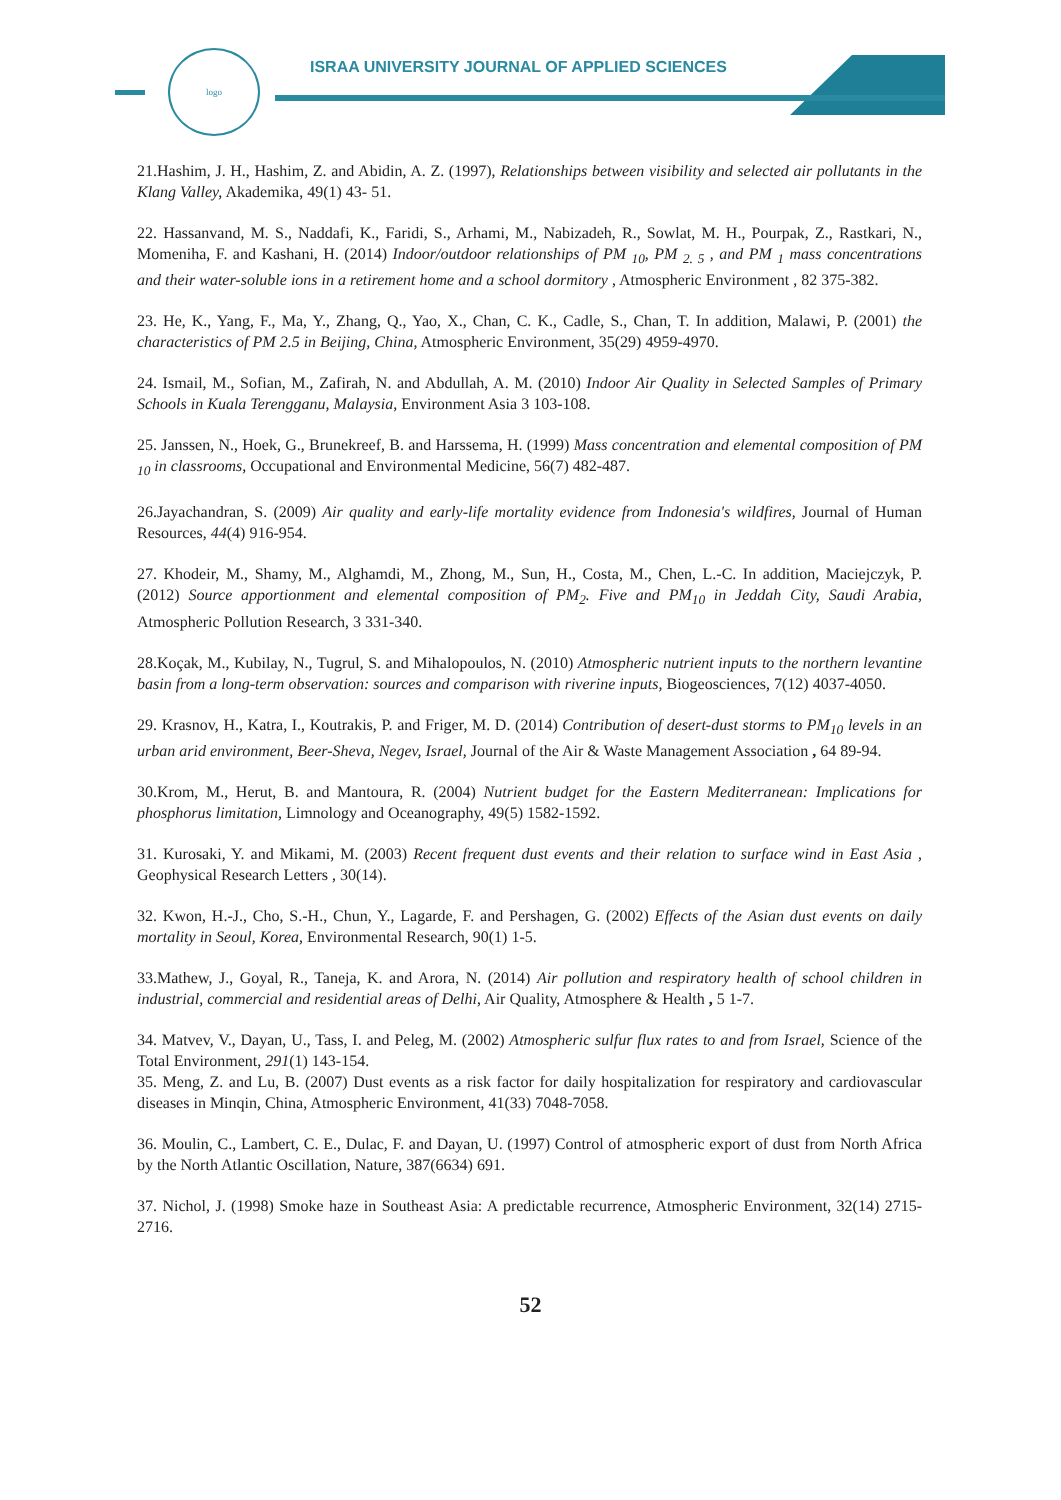logo
ISRAA UNIVERSITY JOURNAL OF APPLIED SCIENCES
21.Hashim, J. H., Hashim, Z. and Abidin, A. Z. (1997), Relationships between visibility and selected air pollutants in the Klang Valley, Akademika, 49(1) 43- 51.
22. Hassanvand, M. S., Naddafi, K., Faridi, S., Arhami, M., Nabizadeh, R., Sowlat, M. H., Pourpak, Z., Rastkari, N., Momeniha, F. and Kashani, H. (2014) Indoor/outdoor relationships of PM <sub>10</sub>, PM <sub>2. 5</sub> , and PM <sub>1</sub> mass concentrations and their water-soluble ions in a retirement home and a school dormitory , Atmospheric Environment , 82 375-382.
23. He, K., Yang, F., Ma, Y., Zhang, Q., Yao, X., Chan, C. K., Cadle, S., Chan, T. In addition, Malawi, P. (2001) the characteristics of PM 2.5 in Beijing, China, Atmospheric Environment, 35(29) 4959-4970.
24. Ismail, M., Sofian, M., Zafirah, N. and Abdullah, A. M. (2010) Indoor Air Quality in Selected Samples of Primary Schools in Kuala Terengganu, Malaysia, Environment Asia 3 103-108.
25. Janssen, N., Hoek, G., Brunekreef, B. and Harssema, H. (1999) Mass concentration and elemental composition of PM <sub>10</sub> in classrooms, Occupational and Environmental Medicine, 56(7) 482-487.
26.Jayachandran, S. (2009) Air quality and early-life mortality evidence from Indonesia's wildfires, Journal of Human Resources, 44(4) 916-954.
27. Khodeir, M., Shamy, M., Alghamdi, M., Zhong, M., Sun, H., Costa, M., Chen, L.-C. In addition, Maciejczyk, P. (2012) Source apportionment and elemental composition of PM<sub>2</sub>. Five and PM<sub>10</sub> in Jeddah City, Saudi Arabia, Atmospheric Pollution Research, 3 331-340.
28.Koçak, M., Kubilay, N., Tugrul, S. and Mihalopoulos, N. (2010) Atmospheric nutrient inputs to the northern levantine basin from a long-term observation: sources and comparison with riverine inputs, Biogeosciences, 7(12) 4037-4050.
29. Krasnov, H., Katra, I., Koutrakis, P. and Friger, M. D. (2014) Contribution of desert-dust storms to PM<sub>10</sub> levels in an urban arid environment, Beer-Sheva, Negev, Israel, Journal of the Air & Waste Management Association , 64 89-94.
30.Krom, M., Herut, B. and Mantoura, R. (2004) Nutrient budget for the Eastern Mediterranean: Implications for phosphorus limitation, Limnology and Oceanography, 49(5) 1582-1592.
31. Kurosaki, Y. and Mikami, M. (2003) Recent frequent dust events and their relation to surface wind in East Asia , Geophysical Research Letters , 30(14).
32. Kwon, H.-J., Cho, S.-H., Chun, Y., Lagarde, F. and Pershagen, G. (2002) Effects of the Asian dust events on daily mortality in Seoul, Korea, Environmental Research, 90(1) 1-5.
33.Mathew, J., Goyal, R., Taneja, K. and Arora, N. (2014) Air pollution and respiratory health of school children in industrial, commercial and residential areas of Delhi, Air Quality, Atmosphere & Health , 5 1-7.
34. Matvev, V., Dayan, U., Tass, I. and Peleg, M. (2002) Atmospheric sulfur flux rates to and from Israel, Science of the Total Environment, 291(1) 143-154.
35. Meng, Z. and Lu, B. (2007) Dust events as a risk factor for daily hospitalization for respiratory and cardiovascular diseases in Minqin, China, Atmospheric Environment, 41(33) 7048-7058.
36. Moulin, C., Lambert, C. E., Dulac, F. and Dayan, U. (1997) Control of atmospheric export of dust from North Africa by the North Atlantic Oscillation, Nature, 387(6634) 691.
37. Nichol, J. (1998) Smoke haze in Southeast Asia: A predictable recurrence, Atmospheric Environment, 32(14) 2715-2716.
52